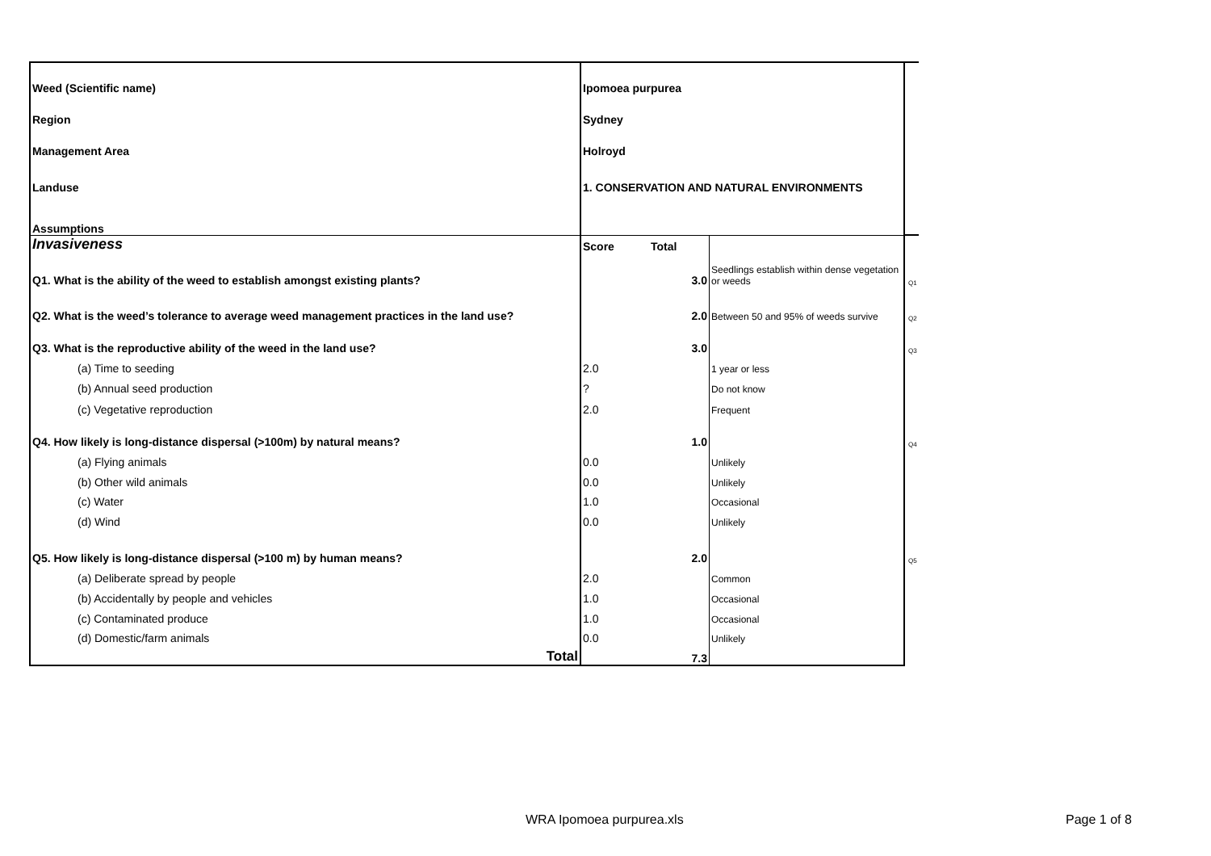| Weed (Scientific name) | Ipomoea purpurea | | | |
| Region | Sydney | | | |
| Management Area | Holroyd | | | |
| Landuse | 1. CONSERVATION AND NATURAL ENVIRONMENTS | | | |
| Assumptions | | | | |
| Invasiveness | Score | Total | | |
| Q1. What is the ability of the weed to establish amongst existing plants? | | 3.0 | Seedlings establish within dense vegetation or weeds | Q1 |
| Q2. What is the weed’s tolerance to average weed management practices in the land use? | | 2.0 | Between 50 and 95% of weeds survive | Q2 |
| Q3. What is the reproductive ability of the weed in the land use? | | 3.0 | | Q3 |
| (a) Time to seeding | 2.0 | | 1 year or less | |
| (b) Annual seed production | ? | | Do not know | |
| (c) Vegetative reproduction | 2.0 | | Frequent | |
| Q4. How likely is long-distance dispersal (>100m) by natural means? | | 1.0 | | Q4 |
| (a) Flying animals | 0.0 | | Unlikely | |
| (b) Other wild animals | 0.0 | | Unlikely | |
| (c) Water | 1.0 | | Occasional | |
| (d) Wind | 0.0 | | Unlikely | |
| Q5. How likely is long-distance dispersal (>100 m) by human means? | | 2.0 | | Q5 |
| (a) Deliberate spread by people | 2.0 | | Common | |
| (b) Accidentally by people and vehicles | 1.0 | | Occasional | |
| (c) Contaminated produce | 1.0 | | Occasional | |
| (d) Domestic/farm animals | 0.0 | | Unlikely | |
| Total | | 7.3 | | |
WRA Ipomoea purpurea.xls Page 1 of 8